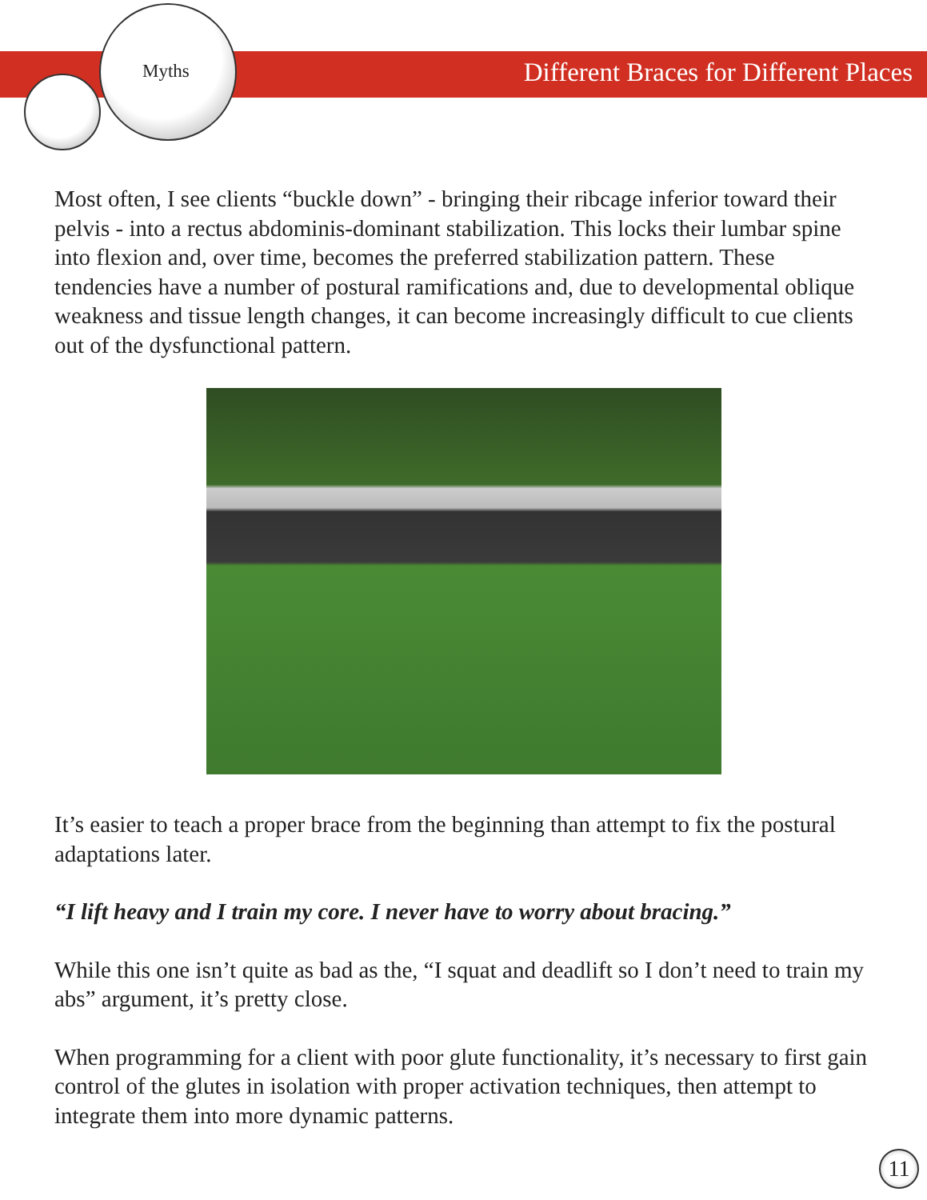Myths
Different Braces for Different Places
Most often, I see clients “buckle down” - bringing their ribcage inferior toward their pelvis - into a rectus abdominis-dominant stabilization. This locks their lumbar spine into flexion and, over time, becomes the preferred stabilization pattern. These tendencies have a number of postural ramifications and, due to developmental oblique weakness and tissue length changes, it can become increasingly difficult to cue clients out of the dysfunctional pattern.
It’s easier to teach a proper brace from the beginning than attempt to fix the postural adaptations later.
“I lift heavy and I train my core. I never have to worry about bracing.”
While this one isn’t quite as bad as the, “I squat and deadlift so I don’t need to train my abs” argument, it’s pretty close.
When programming for a client with poor glute functionality, it’s necessary to first gain control of the glutes in isolation with proper activation techniques, then attempt to integrate them into more dynamic patterns.
11